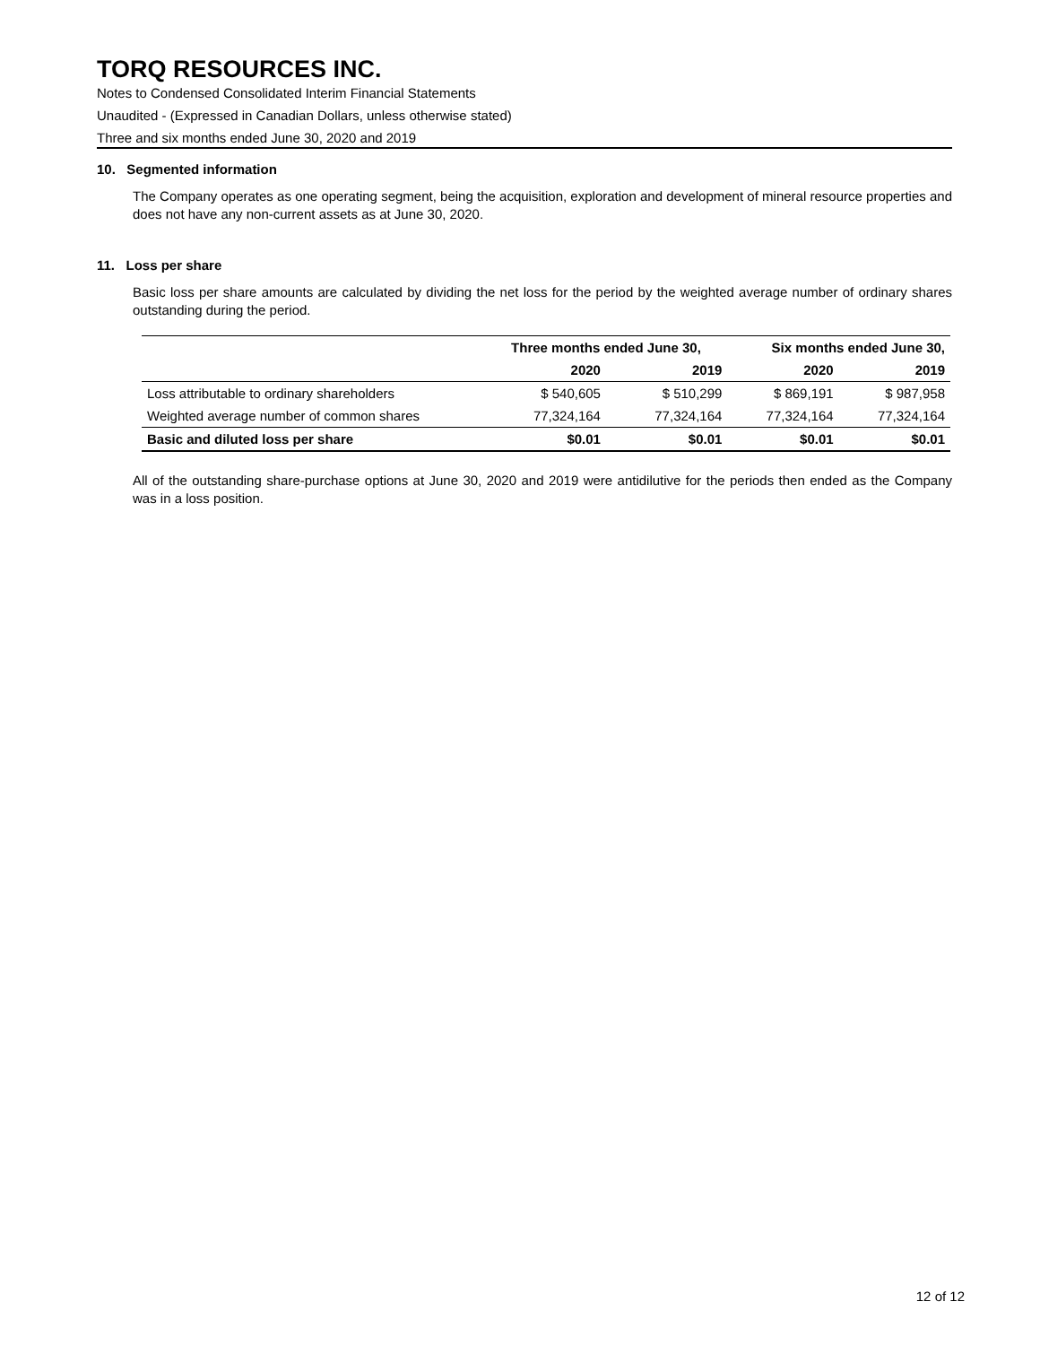TORQ RESOURCES INC.
Notes to Condensed Consolidated Interim Financial Statements
Unaudited - (Expressed in Canadian Dollars, unless otherwise stated)
Three and six months ended June 30, 2020 and 2019
10. Segmented information
The Company operates as one operating segment, being the acquisition, exploration and development of mineral resource properties and does not have any non-current assets as at June 30, 2020.
11. Loss per share
Basic loss per share amounts are calculated by dividing the net loss for the period by the weighted average number of ordinary shares outstanding during the period.
| | Three months ended June 30, | | Six months ended June 30, | |
| --- | --- | --- | --- | --- |
| | 2020 | 2019 | 2020 | 2019 |
| Loss attributable to ordinary shareholders | $ 540,605 | $ 510,299 | $ 869,191 | $ 987,958 |
| Weighted average number of common shares | 77,324,164 | 77,324,164 | 77,324,164 | 77,324,164 |
| Basic and diluted loss per share | $0.01 | $0.01 | $0.01 | $0.01 |
All of the outstanding share-purchase options at June 30, 2020 and 2019 were antidilutive for the periods then ended as the Company was in a loss position.
12 of 12